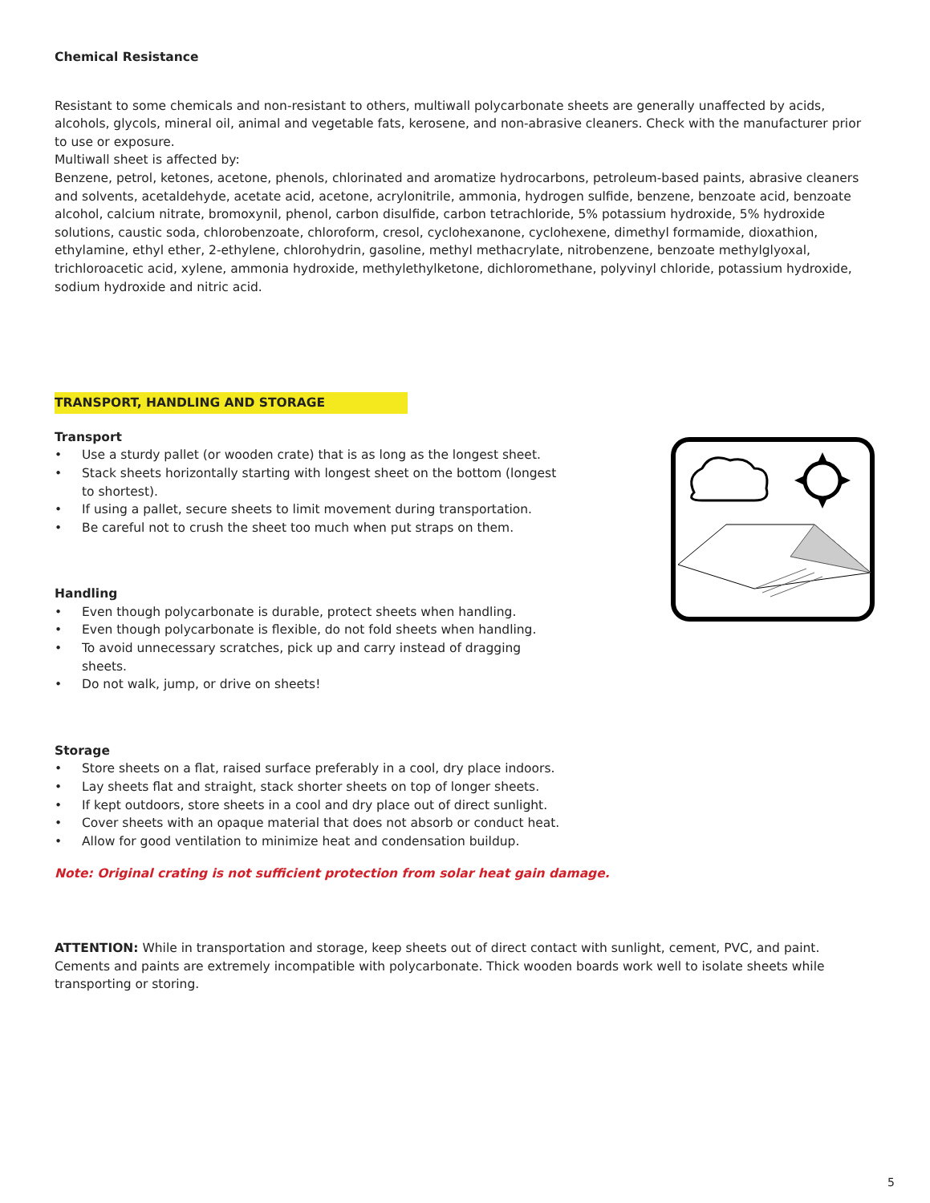Chemical Resistance
Resistant to some chemicals and non-resistant to others, multiwall polycarbonate sheets are generally unaffected by acids, alcohols, glycols, mineral oil, animal and vegetable fats, kerosene, and non-abrasive cleaners. Check with the manufacturer prior to use or exposure.
Multiwall sheet is affected by:
Benzene, petrol, ketones, acetone, phenols, chlorinated and aromatize hydrocarbons, petroleum-based paints, abrasive cleaners and solvents, acetaldehyde, acetate acid, acetone, acrylonitrile, ammonia, hydrogen sulfide, benzene, benzoate acid, benzoate alcohol, calcium nitrate, bromoxynil, phenol, carbon disulfide, carbon tetrachloride, 5% potassium hydroxide, 5% hydroxide solutions, caustic soda, chlorobenzoate, chloroform, cresol, cyclohexanone, cyclohexene, dimethyl formamide, dioxathion, ethylamine, ethyl ether, 2-ethylene, chlorohydrin, gasoline, methyl methacrylate, nitrobenzene, benzoate methylglyoxal, trichloroacetic acid, xylene, ammonia hydroxide, methylethylketone, dichloromethane, polyvinyl chloride, potassium hydroxide, sodium hydroxide and nitric acid.
TRANSPORT, HANDLING AND STORAGE
Transport
• Use a sturdy pallet (or wooden crate) that is as long as the longest sheet.
• Stack sheets horizontally starting with longest sheet on the bottom (longest to shortest).
• If using a pallet, secure sheets to limit movement during transportation.
• Be careful not to crush the sheet too much when put straps on them.
Handling
• Even though polycarbonate is durable, protect sheets when handling.
• Even though polycarbonate is flexible, do not fold sheets when handling.
• To avoid unnecessary scratches, pick up and carry instead of dragging sheets.
• Do not walk, jump, or drive on sheets!
Storage
• Store sheets on a flat, raised surface preferably in a cool, dry place indoors.
• Lay sheets flat and straight, stack shorter sheets on top of longer sheets.
• If kept outdoors, store sheets in a cool and dry place out of direct sunlight.
• Cover sheets with an opaque material that does not absorb or conduct heat.
• Allow for good ventilation to minimize heat and condensation buildup.
Note: Original crating is not sufficient protection from solar heat gain damage.
ATTENTION: While in transportation and storage, keep sheets out of direct contact with sunlight, cement, PVC, and paint. Cements and paints are extremely incompatible with polycarbonate. Thick wooden boards work well to isolate sheets while transporting or storing.
5